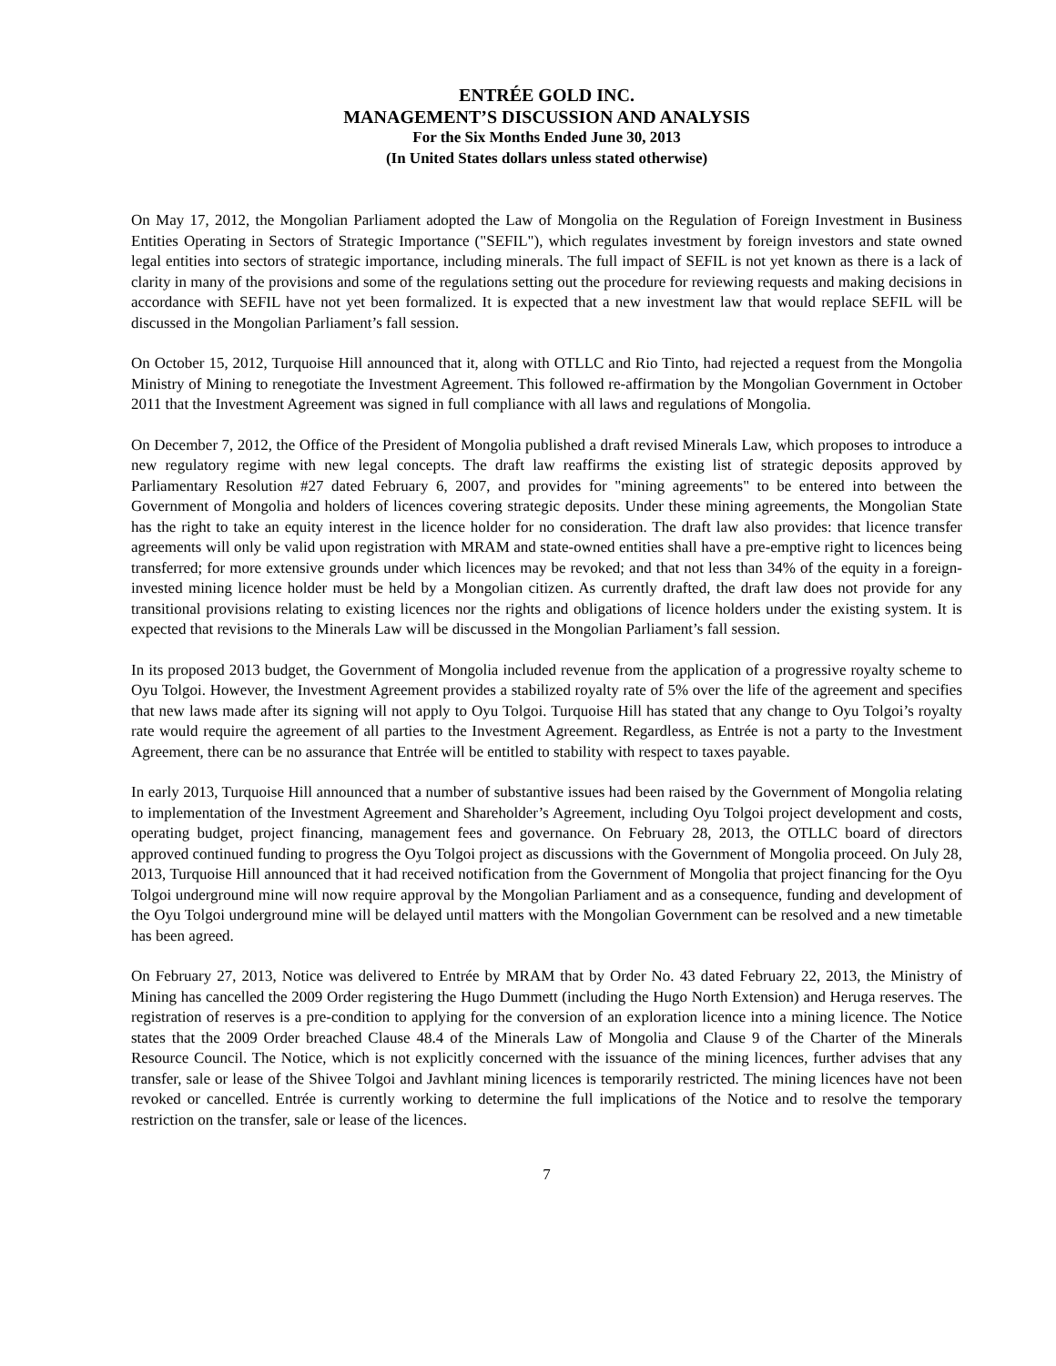ENTRÉE GOLD INC.
MANAGEMENT’S DISCUSSION AND ANALYSIS
For the Six Months Ended June 30, 2013
(In United States dollars unless stated otherwise)
On May 17, 2012, the Mongolian Parliament adopted the Law of Mongolia on the Regulation of Foreign Investment in Business Entities Operating in Sectors of Strategic Importance ("SEFIL"), which regulates investment by foreign investors and state owned legal entities into sectors of strategic importance, including minerals. The full impact of SEFIL is not yet known as there is a lack of clarity in many of the provisions and some of the regulations setting out the procedure for reviewing requests and making decisions in accordance with SEFIL have not yet been formalized. It is expected that a new investment law that would replace SEFIL will be discussed in the Mongolian Parliament’s fall session.
On October 15, 2012, Turquoise Hill announced that it, along with OTLLC and Rio Tinto, had rejected a request from the Mongolia Ministry of Mining to renegotiate the Investment Agreement. This followed re-affirmation by the Mongolian Government in October 2011 that the Investment Agreement was signed in full compliance with all laws and regulations of Mongolia.
On December 7, 2012, the Office of the President of Mongolia published a draft revised Minerals Law, which proposes to introduce a new regulatory regime with new legal concepts. The draft law reaffirms the existing list of strategic deposits approved by Parliamentary Resolution #27 dated February 6, 2007, and provides for "mining agreements" to be entered into between the Government of Mongolia and holders of licences covering strategic deposits. Under these mining agreements, the Mongolian State has the right to take an equity interest in the licence holder for no consideration. The draft law also provides: that licence transfer agreements will only be valid upon registration with MRAM and state-owned entities shall have a pre-emptive right to licences being transferred; for more extensive grounds under which licences may be revoked; and that not less than 34% of the equity in a foreign-invested mining licence holder must be held by a Mongolian citizen. As currently drafted, the draft law does not provide for any transitional provisions relating to existing licences nor the rights and obligations of licence holders under the existing system. It is expected that revisions to the Minerals Law will be discussed in the Mongolian Parliament’s fall session.
In its proposed 2013 budget, the Government of Mongolia included revenue from the application of a progressive royalty scheme to Oyu Tolgoi. However, the Investment Agreement provides a stabilized royalty rate of 5% over the life of the agreement and specifies that new laws made after its signing will not apply to Oyu Tolgoi. Turquoise Hill has stated that any change to Oyu Tolgoi’s royalty rate would require the agreement of all parties to the Investment Agreement. Regardless, as Entrée is not a party to the Investment Agreement, there can be no assurance that Entrée will be entitled to stability with respect to taxes payable.
In early 2013, Turquoise Hill announced that a number of substantive issues had been raised by the Government of Mongolia relating to implementation of the Investment Agreement and Shareholder’s Agreement, including Oyu Tolgoi project development and costs, operating budget, project financing, management fees and governance. On February 28, 2013, the OTLLC board of directors approved continued funding to progress the Oyu Tolgoi project as discussions with the Government of Mongolia proceed. On July 28, 2013, Turquoise Hill announced that it had received notification from the Government of Mongolia that project financing for the Oyu Tolgoi underground mine will now require approval by the Mongolian Parliament and as a consequence, funding and development of the Oyu Tolgoi underground mine will be delayed until matters with the Mongolian Government can be resolved and a new timetable has been agreed.
On February 27, 2013, Notice was delivered to Entrée by MRAM that by Order No. 43 dated February 22, 2013, the Ministry of Mining has cancelled the 2009 Order registering the Hugo Dummett (including the Hugo North Extension) and Heruga reserves. The registration of reserves is a pre-condition to applying for the conversion of an exploration licence into a mining licence. The Notice states that the 2009 Order breached Clause 48.4 of the Minerals Law of Mongolia and Clause 9 of the Charter of the Minerals Resource Council. The Notice, which is not explicitly concerned with the issuance of the mining licences, further advises that any transfer, sale or lease of the Shivee Tolgoi and Javhlant mining licences is temporarily restricted. The mining licences have not been revoked or cancelled. Entrée is currently working to determine the full implications of the Notice and to resolve the temporary restriction on the transfer, sale or lease of the licences.
7